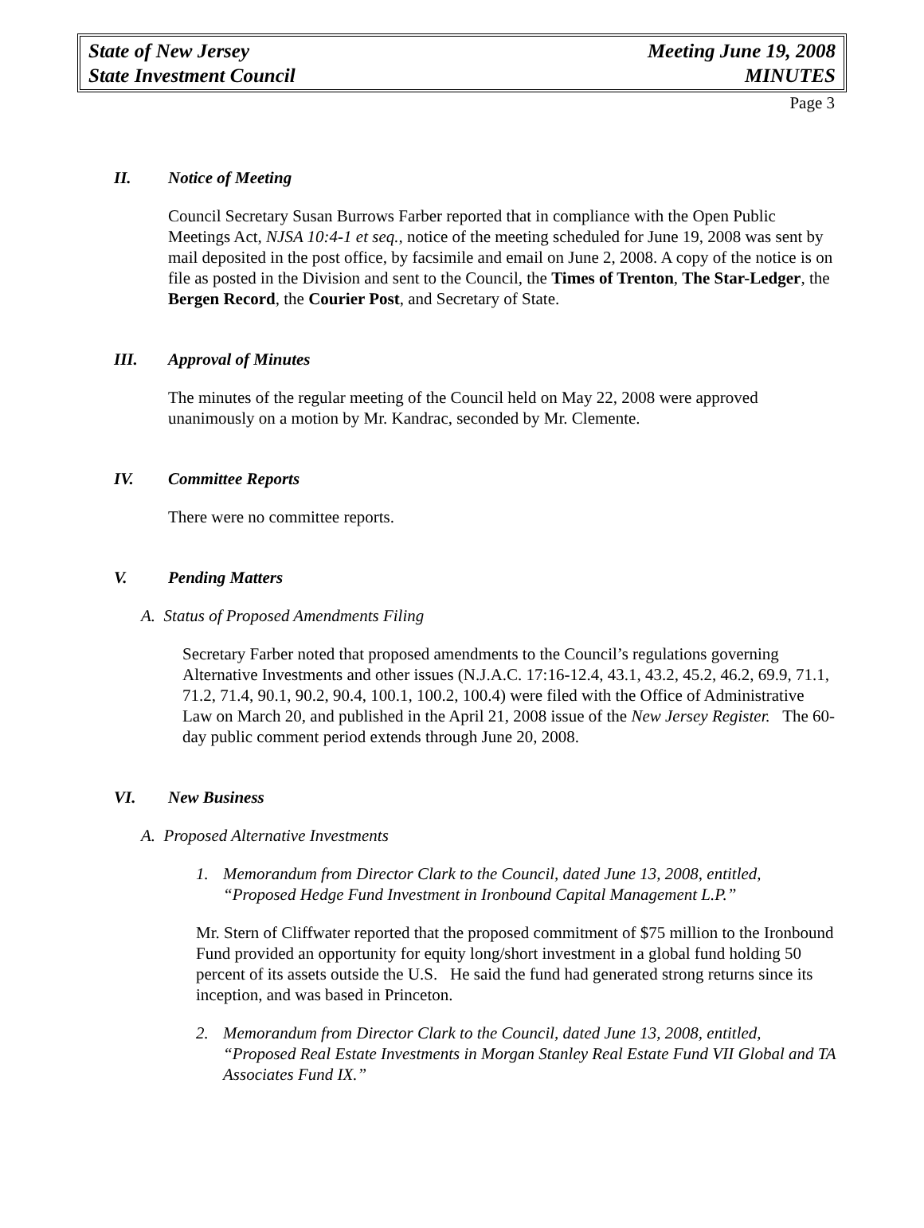State of New Jersey
State Investment Council
Meeting June 19, 2008
MINUTES
Page 3
II. Notice of Meeting
Council Secretary Susan Burrows Farber reported that in compliance with the Open Public Meetings Act, NJSA 10:4-1 et seq., notice of the meeting scheduled for June 19, 2008 was sent by mail deposited in the post office, by facsimile and email on June 2, 2008. A copy of the notice is on file as posted in the Division and sent to the Council, the Times of Trenton, The Star-Ledger, the Bergen Record, the Courier Post, and Secretary of State.
III. Approval of Minutes
The minutes of the regular meeting of the Council held on May 22, 2008 were approved unanimously on a motion by Mr. Kandrac, seconded by Mr. Clemente.
IV. Committee Reports
There were no committee reports.
V. Pending Matters
A. Status of Proposed Amendments Filing
Secretary Farber noted that proposed amendments to the Council’s regulations governing Alternative Investments and other issues (N.J.A.C. 17:16-12.4, 43.1, 43.2, 45.2, 46.2, 69.9, 71.1, 71.2, 71.4, 90.1, 90.2, 90.4, 100.1, 100.2, 100.4) were filed with the Office of Administrative Law on March 20, and published in the April 21, 2008 issue of the New Jersey Register. The 60-day public comment period extends through June 20, 2008.
VI. New Business
A. Proposed Alternative Investments
1. Memorandum from Director Clark to the Council, dated June 13, 2008, entitled, “Proposed Hedge Fund Investment in Ironbound Capital Management L.P.”
Mr. Stern of Cliffwater reported that the proposed commitment of $75 million to the Ironbound Fund provided an opportunity for equity long/short investment in a global fund holding 50 percent of its assets outside the U.S. He said the fund had generated strong returns since its inception, and was based in Princeton.
2. Memorandum from Director Clark to the Council, dated June 13, 2008, entitled, “Proposed Real Estate Investments in Morgan Stanley Real Estate Fund VII Global and TA Associates Fund IX.”